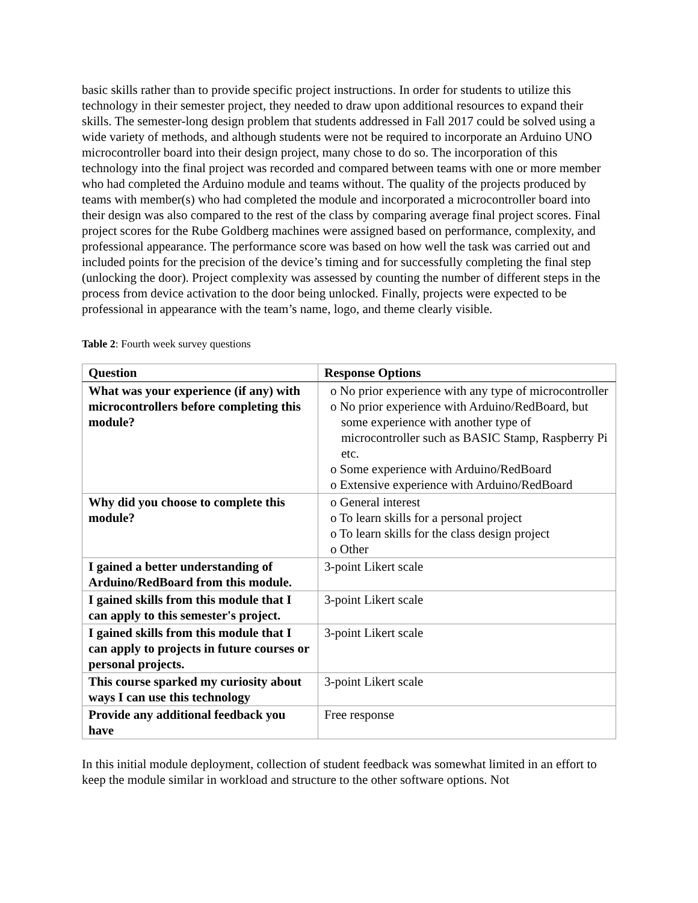basic skills rather than to provide specific project instructions. In order for students to utilize this technology in their semester project, they needed to draw upon additional resources to expand their skills. The semester-long design problem that students addressed in Fall 2017 could be solved using a wide variety of methods, and although students were not be required to incorporate an Arduino UNO microcontroller board into their design project, many chose to do so. The incorporation of this technology into the final project was recorded and compared between teams with one or more member who had completed the Arduino module and teams without. The quality of the projects produced by teams with member(s) who had completed the module and incorporated a microcontroller board into their design was also compared to the rest of the class by comparing average final project scores. Final project scores for the Rube Goldberg machines were assigned based on performance, complexity, and professional appearance. The performance score was based on how well the task was carried out and included points for the precision of the device’s timing and for successfully completing the final step (unlocking the door). Project complexity was assessed by counting the number of different steps in the process from device activation to the door being unlocked. Finally, projects were expected to be professional in appearance with the team’s name, logo, and theme clearly visible.
Table 2: Fourth week survey questions
| Question | Response Options |
| --- | --- |
| What was your experience (if any) with microcontrollers before completing this module? | o No prior experience with any type of microcontroller o No prior experience with Arduino/RedBoard, but some experience with another type of microcontroller such as BASIC Stamp, Raspberry Pi etc. o Some experience with Arduino/RedBoard o Extensive experience with Arduino/RedBoard |
| Why did you choose to complete this module? | o General interest o To learn skills for a personal project o To learn skills for the class design project o Other |
| I gained a better understanding of Arduino/RedBoard from this module. | 3-point Likert scale |
| I gained skills from this module that I can apply to this semester's project. | 3-point Likert scale |
| I gained skills from this module that I can apply to projects in future courses or personal projects. | 3-point Likert scale |
| This course sparked my curiosity about ways I can use this technology | 3-point Likert scale |
| Provide any additional feedback you have | Free response |
In this initial module deployment, collection of student feedback was somewhat limited in an effort to keep the module similar in workload and structure to the other software options. Not